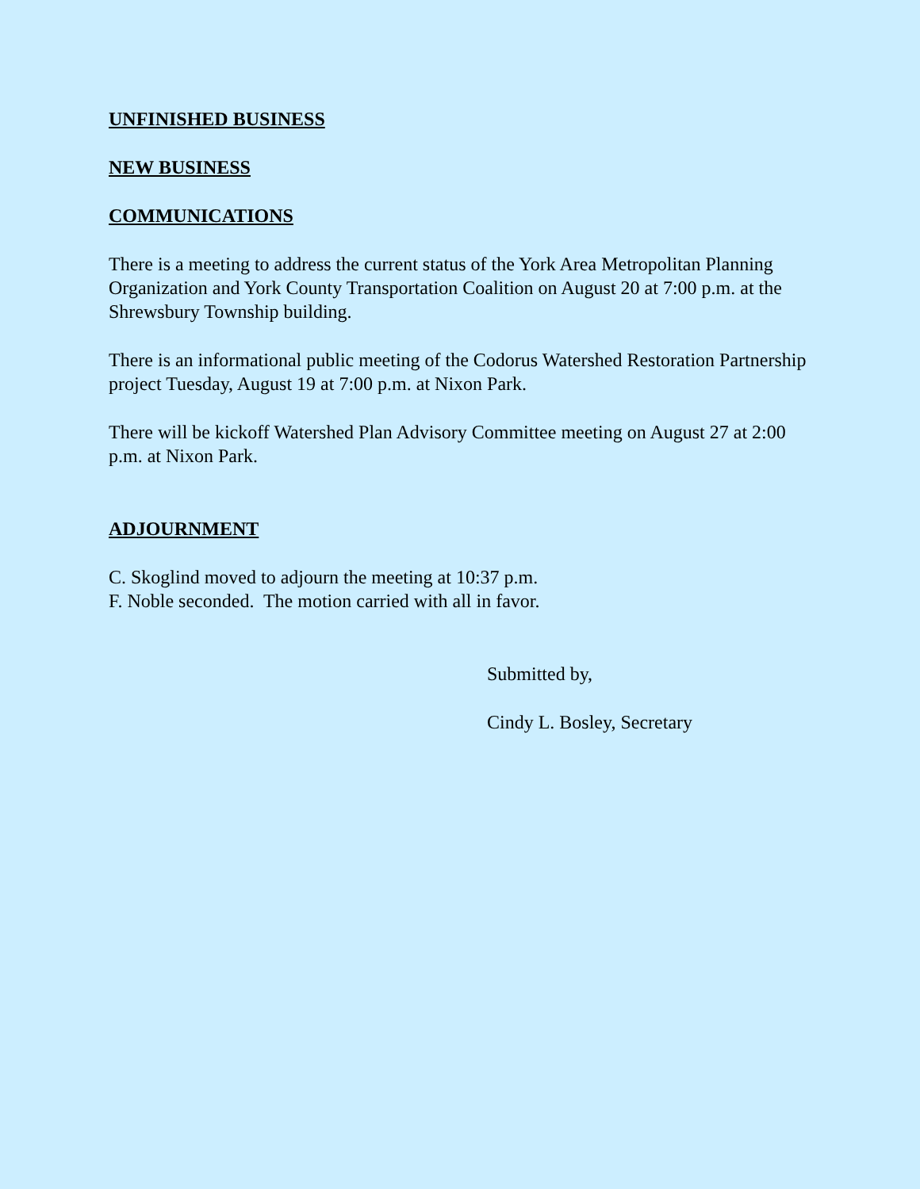UNFINISHED BUSINESS
NEW BUSINESS
COMMUNICATIONS
There is a meeting to address the current status of the York Area Metropolitan Planning Organization and York County Transportation Coalition on August 20 at 7:00 p.m. at the Shrewsbury Township building.
There is an informational public meeting of the Codorus Watershed Restoration Partnership project Tuesday, August 19 at 7:00 p.m. at Nixon Park.
There will be kickoff Watershed Plan Advisory Committee meeting on August 27 at 2:00 p.m. at Nixon Park.
ADJOURNMENT
C. Skoglind moved to adjourn the meeting at 10:37 p.m.
F. Noble seconded. The motion carried with all in favor.
Submitted by,
Cindy L. Bosley, Secretary